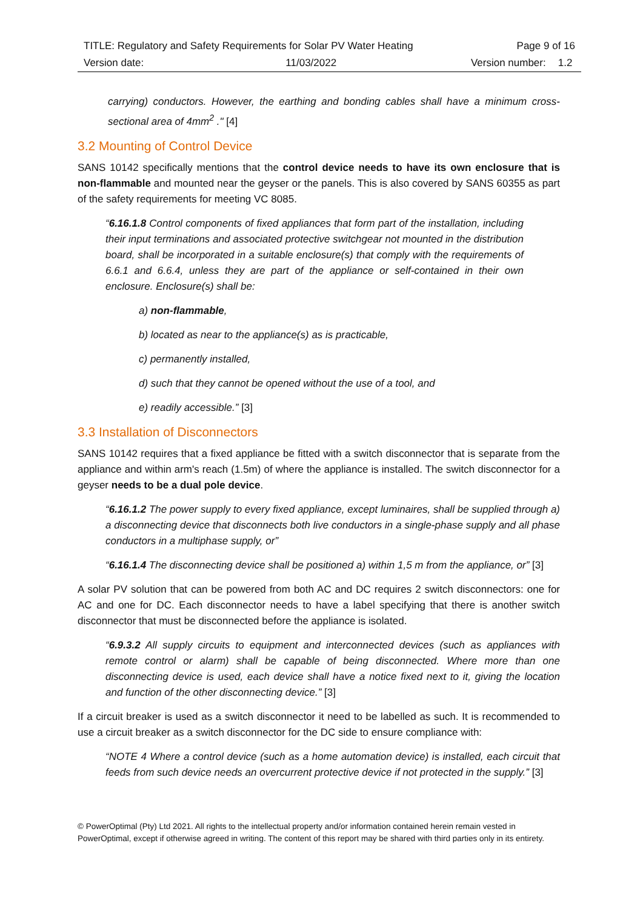| TITLE: Regulatory and Safety Requirements for Solar PV Water Heating | | Page 9 of 16 | |
| Version date: | 11/03/2022 | Version number: | 1.2 |
carrying) conductors. However, the earthing and bonding cables shall have a minimum cross-sectional area of 4mm<sup>2</sup> ." [4]
3.2 Mounting of Control Device
SANS 10142 specifically mentions that the control device needs to have its own enclosure that is non-flammable and mounted near the geyser or the panels. This is also covered by SANS 60355 as part of the safety requirements for meeting VC 8085.
“6.16.1.8 Control components of fixed appliances that form part of the installation, including their input terminations and associated protective switchgear not mounted in the distribution board, shall be incorporated in a suitable enclosure(s) that comply with the requirements of 6.6.1 and 6.6.4, unless they are part of the appliance or self-contained in their own enclosure. Enclosure(s) shall be:
a) non-flammable,
b) located as near to the appliance(s) as is practicable,
c) permanently installed,
d) such that they cannot be opened without the use of a tool, and
e) readily accessible.” [3]
3.3 Installation of Disconnectors
SANS 10142 requires that a fixed appliance be fitted with a switch disconnector that is separate from the appliance and within arm's reach (1.5m) of where the appliance is installed. The switch disconnector for a geyser needs to be a dual pole device.
“6.16.1.2 The power supply to every fixed appliance, except luminaires, shall be supplied through a) a disconnecting device that disconnects both live conductors in a single-phase supply and all phase conductors in a multiphase supply, or”
“6.16.1.4 The disconnecting device shall be positioned a) within 1,5 m from the appliance, or” [3]
A solar PV solution that can be powered from both AC and DC requires 2 switch disconnectors: one for AC and one for DC. Each disconnector needs to have a label specifying that there is another switch disconnector that must be disconnected before the appliance is isolated.
“6.9.3.2 All supply circuits to equipment and interconnected devices (such as appliances with remote control or alarm) shall be capable of being disconnected. Where more than one disconnecting device is used, each device shall have a notice fixed next to it, giving the location and function of the other disconnecting device.” [3]
If a circuit breaker is used as a switch disconnector it need to be labelled as such. It is recommended to use a circuit breaker as a switch disconnector for the DC side to ensure compliance with:
“NOTE 4 Where a control device (such as a home automation device) is installed, each circuit that feeds from such device needs an overcurrent protective device if not protected in the supply.” [3]
© PowerOptimal (Pty) Ltd 2021. All rights to the intellectual property and/or information contained herein remain vested in PowerOptimal, except if otherwise agreed in writing. The content of this report may be shared with third parties only in its entirety.